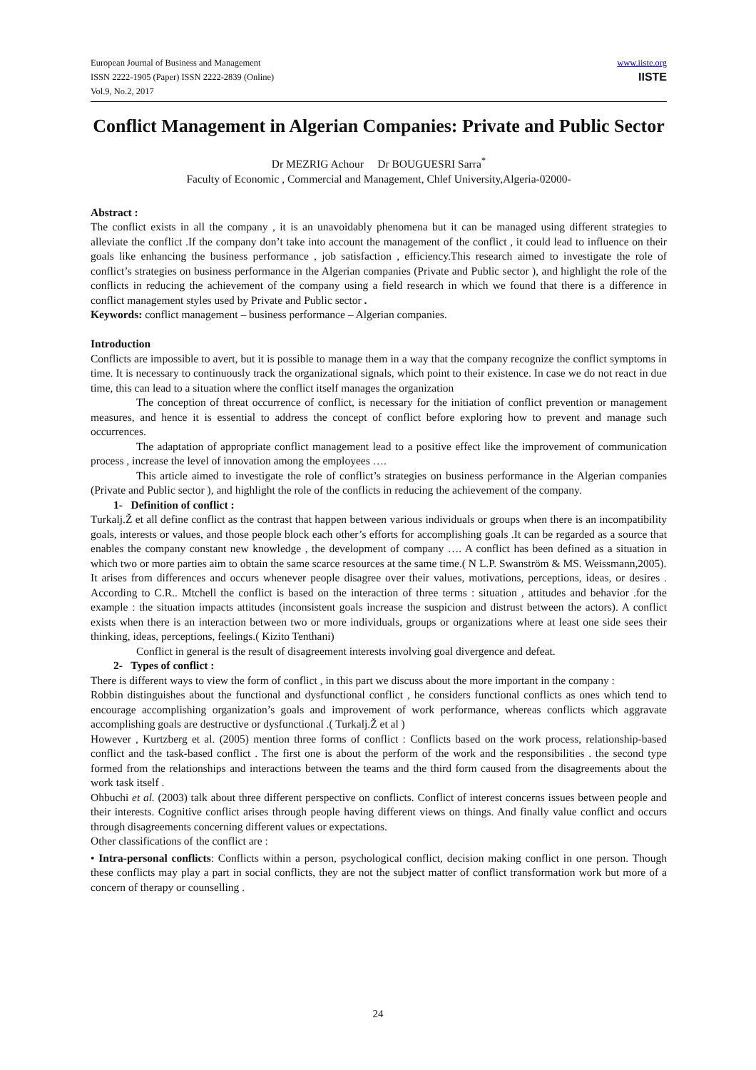European Journal of Business and Management
ISSN 2222-1905 (Paper) ISSN 2222-2839 (Online)
Vol.9, No.2, 2017
www.iiste.org
IISTE
Conflict Management in Algerian Companies: Private and Public Sector
Dr MEZRIG Achour Dr BOUGUESRI Sarra<sup>*</sup>
Faculty of Economic , Commercial and Management, Chlef University,Algeria-02000-
Abstract :
The conflict exists in all the company , it is an unavoidably phenomena but it can be managed using different strategies to alleviate the conflict .If the company don’t take into account the management of the conflict , it could lead to influence on their goals like enhancing the business performance , job satisfaction , efficiency.This research aimed to investigate the role of conflict’s strategies on business performance in the Algerian companies (Private and Public sector ), and highlight the role of the conflicts in reducing the achievement of the company using a field research in which we found that there is a difference in conflict management styles used by Private and Public sector .
Keywords: conflict management – business performance – Algerian companies.
Introduction
Conflicts are impossible to avert, but it is possible to manage them in a way that the company recognize the conflict symptoms in time. It is necessary to continuously track the organizational signals, which point to their existence. In case we do not react in due time, this can lead to a situation where the conflict itself manages the organization
The conception of threat occurrence of conflict, is necessary for the initiation of conflict prevention or management measures, and hence it is essential to address the concept of conflict before exploring how to prevent and manage such occurrences.
The adaptation of appropriate conflict management lead to a positive effect like the improvement of communication process , increase the level of innovation among the employees ….
This article aimed to investigate the role of conflict’s strategies on business performance in the Algerian companies (Private and Public sector ), and highlight the role of the conflicts in reducing the achievement of the company.
1- Definition of conflict :
Turkalj.Ž et all define conflict as the contrast that happen between various individuals or groups when there is an incompatibility goals, interests or values, and those people block each other’s efforts for accomplishing goals .It can be regarded as a source that enables the company constant new knowledge , the development of company …. A conflict has been defined as a situation in which two or more parties aim to obtain the same scarce resources at the same time.( N L.P. Swanström & MS. Weissmann,2005).
It arises from differences and occurs whenever people disagree over their values, motivations, perceptions, ideas, or desires . According to C.R.. Mtchell the conflict is based on the interaction of three terms : situation , attitudes and behavior .for the example : the situation impacts attitudes (inconsistent goals increase the suspicion and distrust between the actors). A conflict exists when there is an interaction between two or more individuals, groups or organizations where at least one side sees their thinking, ideas, perceptions, feelings.( Kizito Tenthani)
Conflict in general is the result of disagreement interests involving goal divergence and defeat.
2- Types of conflict :
There is different ways to view the form of conflict , in this part we discuss about the more important in the company :
Robbin distinguishes about the functional and dysfunctional conflict , he considers functional conflicts as ones which tend to encourage accomplishing organization’s goals and improvement of work performance, whereas conflicts which aggravate accomplishing goals are destructive or dysfunctional .( Turkalj.Ž et al )
However , Kurtzberg et al. (2005) mention three forms of conflict : Conflicts based on the work process, relationship-based conflict and the task-based conflict . The first one is about the perform of the work and the responsibilities . the second type formed from the relationships and interactions between the teams and the third form caused from the disagreements about the work task itself .
Ohbuchi et al. (2003) talk about three different perspective on conflicts. Conflict of interest concerns issues between people and their interests. Cognitive conflict arises through people having different views on things. And finally value conflict and occurs through disagreements concerning different values or expectations.
Other classifications of the conflict are :
• Intra-personal conflicts: Conflicts within a person, psychological conflict, decision making conflict in one person. Though these conflicts may play a part in social conflicts, they are not the subject matter of conflict transformation work but more of a concern of therapy or counselling .
24